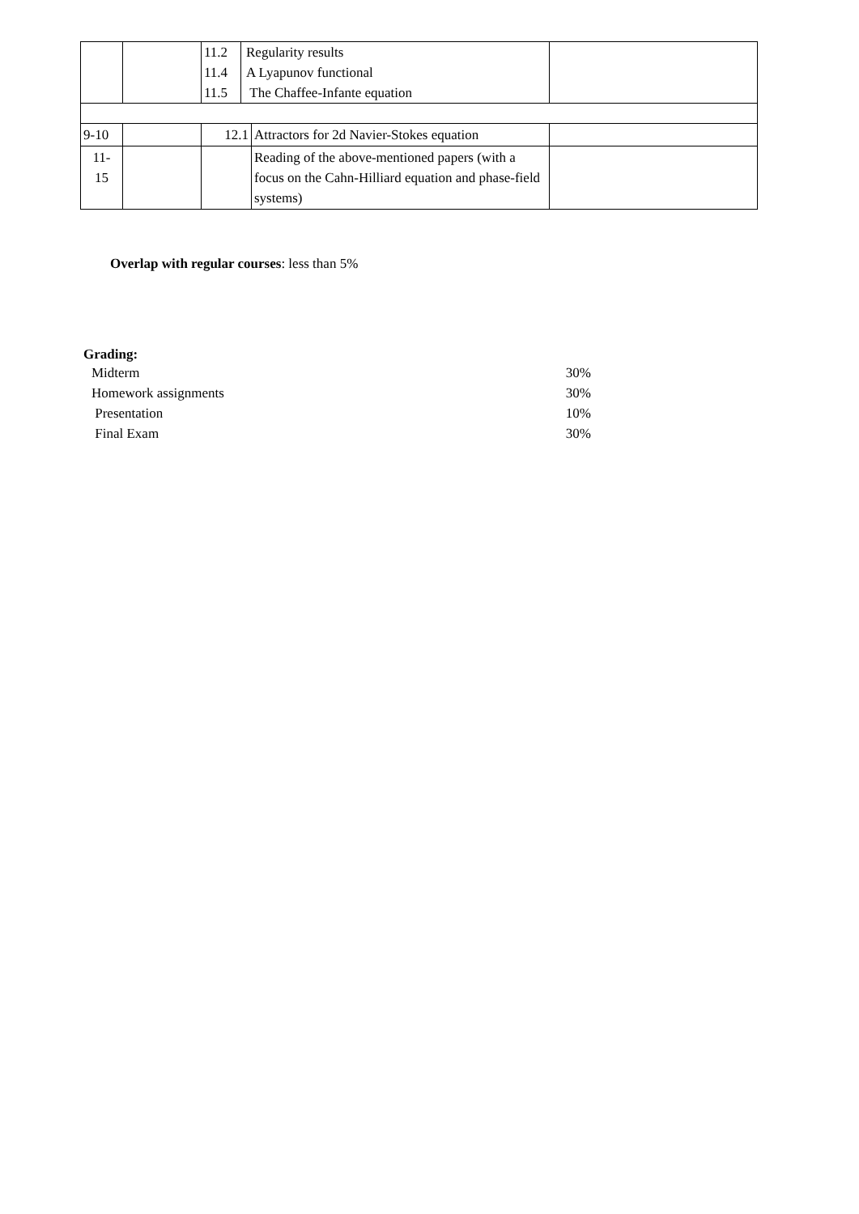| | | / 11.2 11.4 11.5 / Regularity results A Lyapunov functional The Chaffee-Infante equation / | | |
| 9-10 | | 12.1 | Attractors for 2d Navier-Stokes equation | |
| 11- 15 | | | Reading of the above-mentioned papers (with a focus on the Cahn-Hilliard equation and phase-field systems) | |
Overlap with regular courses: less than 5%
Grading:
Midterm 30%
Homework assignments 30%
Presentation 10%
Final Exam 30%